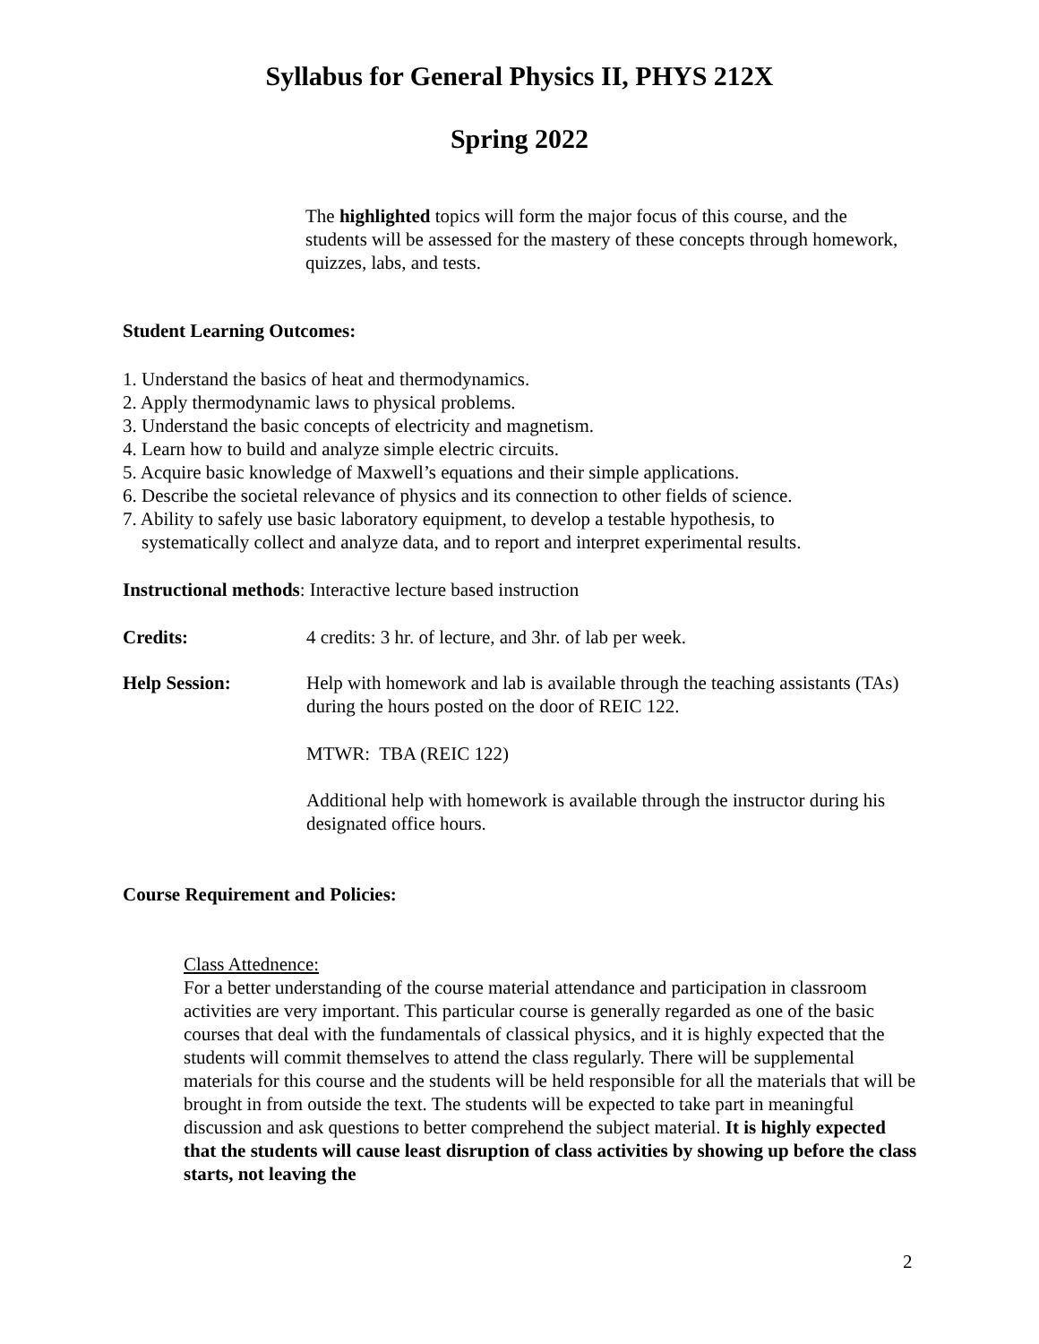Syllabus for General Physics II, PHYS 212X
Spring 2022
The highlighted topics will form the major focus of this course, and the students will be assessed for the mastery of these concepts through homework, quizzes, labs, and tests.
Student Learning Outcomes:
1. Understand the basics of heat and thermodynamics.
2. Apply thermodynamic laws to physical problems.
3. Understand the basic concepts of electricity and magnetism.
4. Learn how to build and analyze simple electric circuits.
5. Acquire basic knowledge of Maxwell’s equations and their simple applications.
6. Describe the societal relevance of physics and its connection to other fields of science.
7. Ability to safely use basic laboratory equipment, to develop a testable hypothesis, to
systematically collect and analyze data, and to report and interpret experimental results.
Instructional methods: Interactive lecture based instruction
Credits: 4 credits: 3 hr. of lecture, and 3hr. of lab per week.
Help Session: Help with homework and lab is available through the teaching assistants (TAs) during the hours posted on the door of REIC 122.
MTWR: TBA (REIC 122)
Additional help with homework is available through the instructor during his designated office hours.
Course Requirement and Policies:
Class Attednence:
For a better understanding of the course material attendance and participation in classroom activities are very important. This particular course is generally regarded as one of the basic courses that deal with the fundamentals of classical physics, and it is highly expected that the students will commit themselves to attend the class regularly. There will be supplemental materials for this course and the students will be held responsible for all the materials that will be brought in from outside the text. The students will be expected to take part in meaningful discussion and ask questions to better comprehend the subject material. It is highly expected that the students will cause least disruption of class activities by showing up before the class starts, not leaving the
2